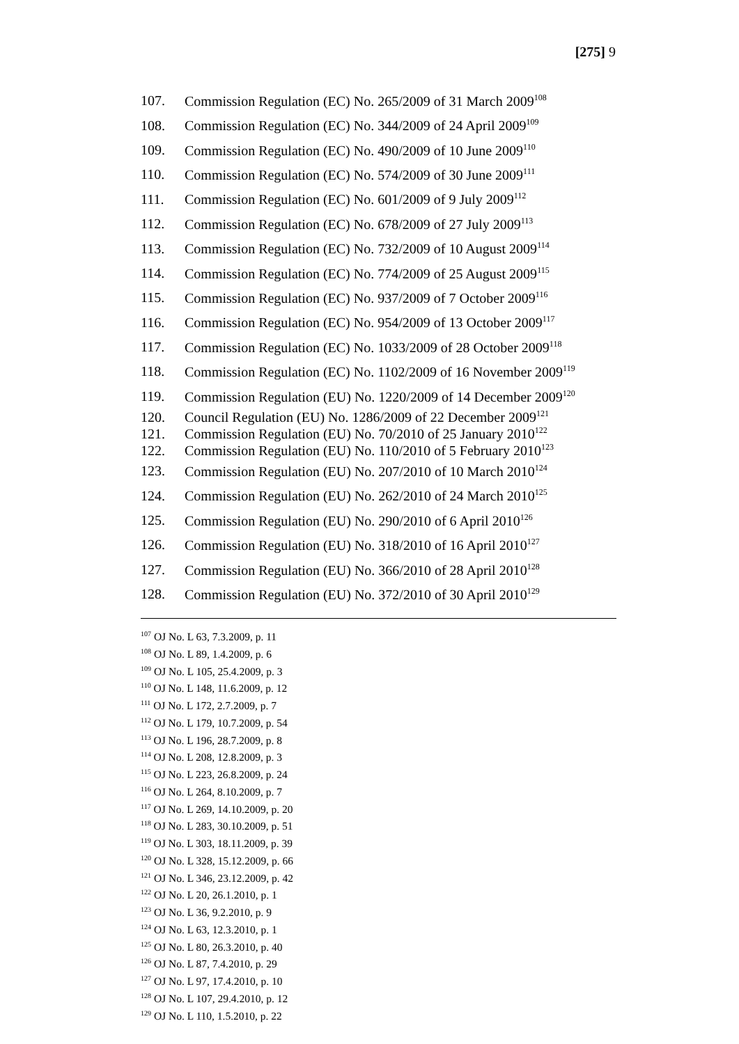[275] 9
107. Commission Regulation (EC) No. 265/2009 of 31 March 2009<sup>108</sup>
108. Commission Regulation (EC) No. 344/2009 of 24 April 2009<sup>109</sup>
109. Commission Regulation (EC) No. 490/2009 of 10 June 2009<sup>110</sup>
110. Commission Regulation (EC) No. 574/2009 of 30 June 2009<sup>111</sup>
111. Commission Regulation (EC) No. 601/2009 of 9 July 2009<sup>112</sup>
112. Commission Regulation (EC) No. 678/2009 of 27 July 2009<sup>113</sup>
113. Commission Regulation (EC) No. 732/2009 of 10 August 2009<sup>114</sup>
114. Commission Regulation (EC) No. 774/2009 of 25 August 2009<sup>115</sup>
115. Commission Regulation (EC) No. 937/2009 of 7 October 2009<sup>116</sup>
116. Commission Regulation (EC) No. 954/2009 of 13 October 2009<sup>117</sup>
117. Commission Regulation (EC) No. 1033/2009 of 28 October 2009<sup>118</sup>
118. Commission Regulation (EC) No. 1102/2009 of 16 November 2009<sup>119</sup>
119. Commission Regulation (EU) No. 1220/2009 of 14 December 2009<sup>120</sup>
120. Council Regulation (EU) No. 1286/2009 of 22 December 2009<sup>121</sup>
121. Commission Regulation (EU) No. 70/2010 of 25 January 2010<sup>122</sup>
122. Commission Regulation (EU) No. 110/2010 of 5 February 2010<sup>123</sup>
123. Commission Regulation (EU) No. 207/2010 of 10 March 2010<sup>124</sup>
124. Commission Regulation (EU) No. 262/2010 of 24 March 2010<sup>125</sup>
125. Commission Regulation (EU) No. 290/2010 of 6 April 2010<sup>126</sup>
126. Commission Regulation (EU) No. 318/2010 of 16 April 2010<sup>127</sup>
127. Commission Regulation (EU) No. 366/2010 of 28 April 2010<sup>128</sup>
128. Commission Regulation (EU) No. 372/2010 of 30 April 2010<sup>129</sup>
<sup>107</sup> OJ No. L 63, 7.3.2009, p. 11
<sup>108</sup> OJ No. L 89, 1.4.2009, p. 6
<sup>109</sup> OJ No. L 105, 25.4.2009, p. 3
<sup>110</sup> OJ No. L 148, 11.6.2009, p. 12
<sup>111</sup> OJ No. L 172, 2.7.2009, p. 7
<sup>112</sup> OJ No. L 179, 10.7.2009, p. 54
<sup>113</sup> OJ No. L 196, 28.7.2009, p. 8
<sup>114</sup> OJ No. L 208, 12.8.2009, p. 3
<sup>115</sup> OJ No. L 223, 26.8.2009, p. 24
<sup>116</sup> OJ No. L 264, 8.10.2009, p. 7
<sup>117</sup> OJ No. L 269, 14.10.2009, p. 20
<sup>118</sup> OJ No. L 283, 30.10.2009, p. 51
<sup>119</sup> OJ No. L 303, 18.11.2009, p. 39
<sup>120</sup> OJ No. L 328, 15.12.2009, p. 66
<sup>121</sup> OJ No. L 346, 23.12.2009, p. 42
<sup>122</sup> OJ No. L 20, 26.1.2010, p. 1
<sup>123</sup> OJ No. L 36, 9.2.2010, p. 9
<sup>124</sup> OJ No. L 63, 12.3.2010, p. 1
<sup>125</sup> OJ No. L 80, 26.3.2010, p. 40
<sup>126</sup> OJ No. L 87, 7.4.2010, p. 29
<sup>127</sup> OJ No. L 97, 17.4.2010, p. 10
<sup>128</sup> OJ No. L 107, 29.4.2010, p. 12
<sup>129</sup> OJ No. L 110, 1.5.2010, p. 22